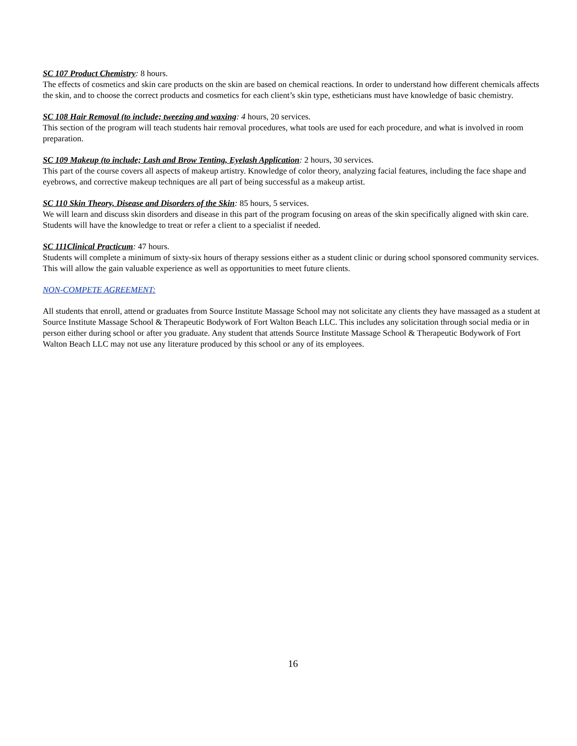SC 107 Product Chemistry: 8 hours.
The effects of cosmetics and skin care products on the skin are based on chemical reactions. In order to understand how different chemicals affects the skin, and to choose the correct products and cosmetics for each client’s skin type, estheticians must have knowledge of basic chemistry.
SC 108 Hair Removal (to include; tweezing and waxing: 4 hours, 20 services.
This section of the program will teach students hair removal procedures, what tools are used for each procedure, and what is involved in room preparation.
SC 109 Makeup (to include; Lash and Brow Tenting, Eyelash Application: 2 hours, 30 services.
This part of the course covers all aspects of makeup artistry. Knowledge of color theory, analyzing facial features, including the face shape and eyebrows, and corrective makeup techniques are all part of being successful as a makeup artist.
SC 110 Skin Theory, Disease and Disorders of the Skin: 85 hours, 5 services.
We will learn and discuss skin disorders and disease in this part of the program focusing on areas of the skin specifically aligned with skin care. Students will have the knowledge to treat or refer a client to a specialist if needed.
SC 111Clinical Practicum: 47 hours.
Students will complete a minimum of sixty-six hours of therapy sessions either as a student clinic or during school sponsored community services. This will allow the gain valuable experience as well as opportunities to meet future clients.
NON-COMPETE AGREEMENT:
All students that enroll, attend or graduates from Source Institute Massage School may not solicitate any clients they have massaged as a student at Source Institute Massage School & Therapeutic Bodywork of Fort Walton Beach LLC. This includes any solicitation through social media or in person either during school or after you graduate. Any student that attends Source Institute Massage School & Therapeutic Bodywork of Fort Walton Beach LLC may not use any literature produced by this school or any of its employees.
16